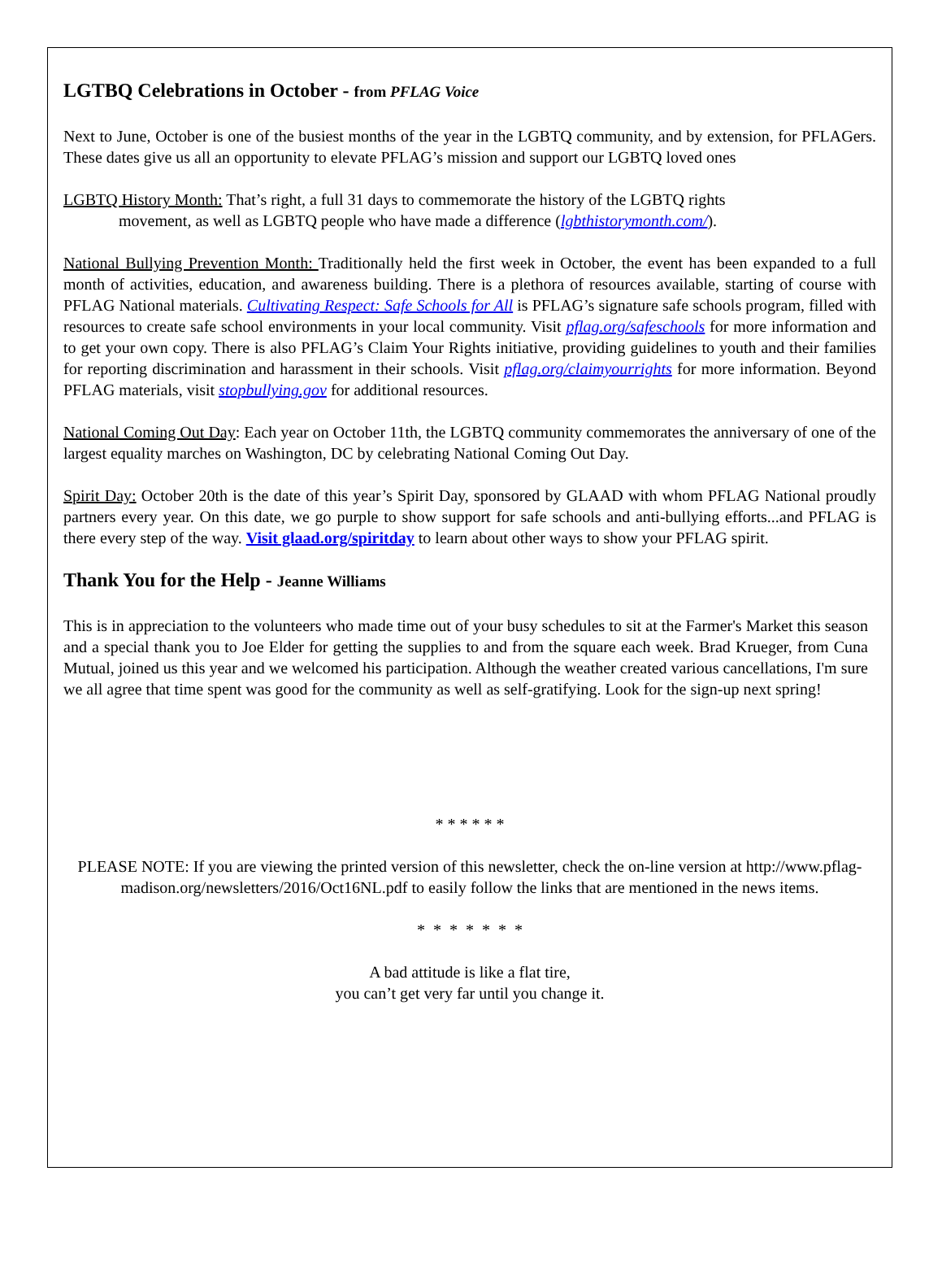LGTBQ Celebrations in October - from PFLAG Voice
Next to June, October is one of the busiest months of the year in the LGBTQ community, and by extension, for PFLAGers. These dates give us all an opportunity to elevate PFLAG’s mission and support our LGBTQ loved ones
LGBTQ History Month: That’s right, a full 31 days to commemorate the history of the LGBTQ rights
movement, as well as LGBTQ people who have made a difference (lgbthistorymonth.com/).
National Bullying Prevention Month: Traditionally held the first week in October, the event has been expanded to a full month of activities, education, and awareness building. There is a plethora of resources available, starting of course with PFLAG National materials. Cultivating Respect: Safe Schools for All is PFLAG’s signature safe schools program, filled with resources to create safe school environments in your local community. Visit pflag.org/safeschools for more information and to get your own copy. There is also PFLAG’s Claim Your Rights initiative, providing guidelines to youth and their families for reporting discrimination and harassment in their schools. Visit pflag.org/claimyourrights for more information. Beyond PFLAG materials, visit stopbullying.gov for additional resources.
National Coming Out Day: Each year on October 11th, the LGBTQ community commemorates the anniversary of one of the largest equality marches on Washington, DC by celebrating National Coming Out Day.
Spirit Day: October 20th is the date of this year’s Spirit Day, sponsored by GLAAD with whom PFLAG National proudly partners every year. On this date, we go purple to show support for safe schools and anti-bullying efforts...and PFLAG is there every step of the way. Visit glaad.org/spiritday to learn about other ways to show your PFLAG spirit.
Thank You for the Help - Jeanne Williams
This is in appreciation to the volunteers who made time out of your busy schedules to sit at the Farmer's Market this season and a special thank you to Joe Elder for getting the supplies to and from the square each week. Brad Krueger, from Cuna Mutual, joined us this year and we welcomed his participation. Although the weather created various cancellations, I'm sure we all agree that time spent was good for the community as well as self-gratifying. Look for the sign-up next spring!
* * * * * *
PLEASE NOTE: If you are viewing the printed version of this newsletter, check the on-line version at http://www.pflag-madison.org/newsletters/2016/Oct16NL.pdf to easily follow the links that are mentioned in the news items.
* * * * * * *
A bad attitude is like a flat tire,
you can’t get very far until you change it.